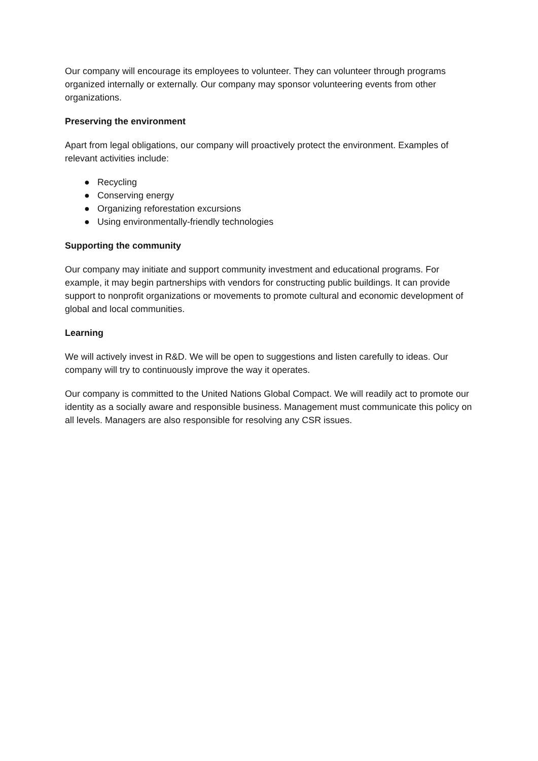Our company will encourage its employees to volunteer. They can volunteer through programs organized internally or externally. Our company may sponsor volunteering events from other organizations.
Preserving the environment
Apart from legal obligations, our company will proactively protect the environment. Examples of relevant activities include:
● Recycling
● Conserving energy
● Organizing reforestation excursions
● Using environmentally-friendly technologies
Supporting the community
Our company may initiate and support community investment and educational programs. For example, it may begin partnerships with vendors for constructing public buildings. It can provide support to nonprofit organizations or movements to promote cultural and economic development of global and local communities.
Learning
We will actively invest in R&D. We will be open to suggestions and listen carefully to ideas. Our company will try to continuously improve the way it operates.
Our company is committed to the United Nations Global Compact. We will readily act to promote our identity as a socially aware and responsible business. Management must communicate this policy on all levels. Managers are also responsible for resolving any CSR issues.